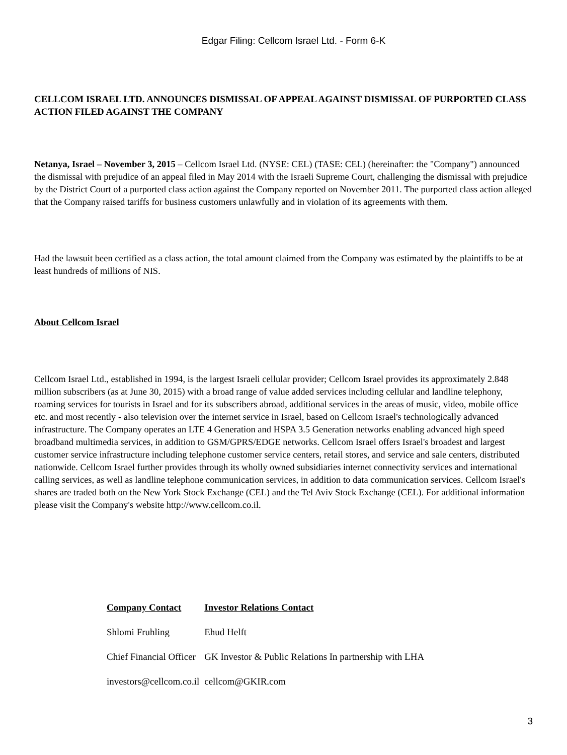Edgar Filing: Cellcom Israel Ltd. - Form 6-K
CELLCOM ISRAEL LTD. ANNOUNCES DISMISSAL OF APPEAL AGAINST DISMISSAL OF PURPORTED CLASS ACTION FILED AGAINST THE COMPANY
Netanya, Israel – November 3, 2015 – Cellcom Israel Ltd. (NYSE: CEL) (TASE: CEL) (hereinafter: the "Company") announced the dismissal with prejudice of an appeal filed in May 2014 with the Israeli Supreme Court, challenging the dismissal with prejudice by the District Court of a purported class action against the Company reported on November 2011. The purported class action alleged that the Company raised tariffs for business customers unlawfully and in violation of its agreements with them.
Had the lawsuit been certified as a class action, the total amount claimed from the Company was estimated by the plaintiffs to be at least hundreds of millions of NIS.
About Cellcom Israel
Cellcom Israel Ltd., established in 1994, is the largest Israeli cellular provider; Cellcom Israel provides its approximately 2.848 million subscribers (as at June 30, 2015) with a broad range of value added services including cellular and landline telephony, roaming services for tourists in Israel and for its subscribers abroad, additional services in the areas of music, video, mobile office etc. and most recently - also television over the internet service in Israel, based on Cellcom Israel's technologically advanced infrastructure. The Company operates an LTE 4 Generation and HSPA 3.5 Generation networks enabling advanced high speed broadband multimedia services, in addition to GSM/GPRS/EDGE networks. Cellcom Israel offers Israel's broadest and largest customer service infrastructure including telephone customer service centers, retail stores, and service and sale centers, distributed nationwide. Cellcom Israel further provides through its wholly owned subsidiaries internet connectivity services and international calling services, as well as landline telephone communication services, in addition to data communication services. Cellcom Israel's shares are traded both on the New York Stock Exchange (CEL) and the Tel Aviv Stock Exchange (CEL). For additional information please visit the Company's website http://www.cellcom.co.il.
| Company Contact | Investor Relations Contact |
| Shlomi Fruhling | Ehud Helft |
| Chief Financial Officer | GK Investor & Public Relations In partnership with LHA |
| investors@cellcom.co.il | cellcom@GKIR.com |
3